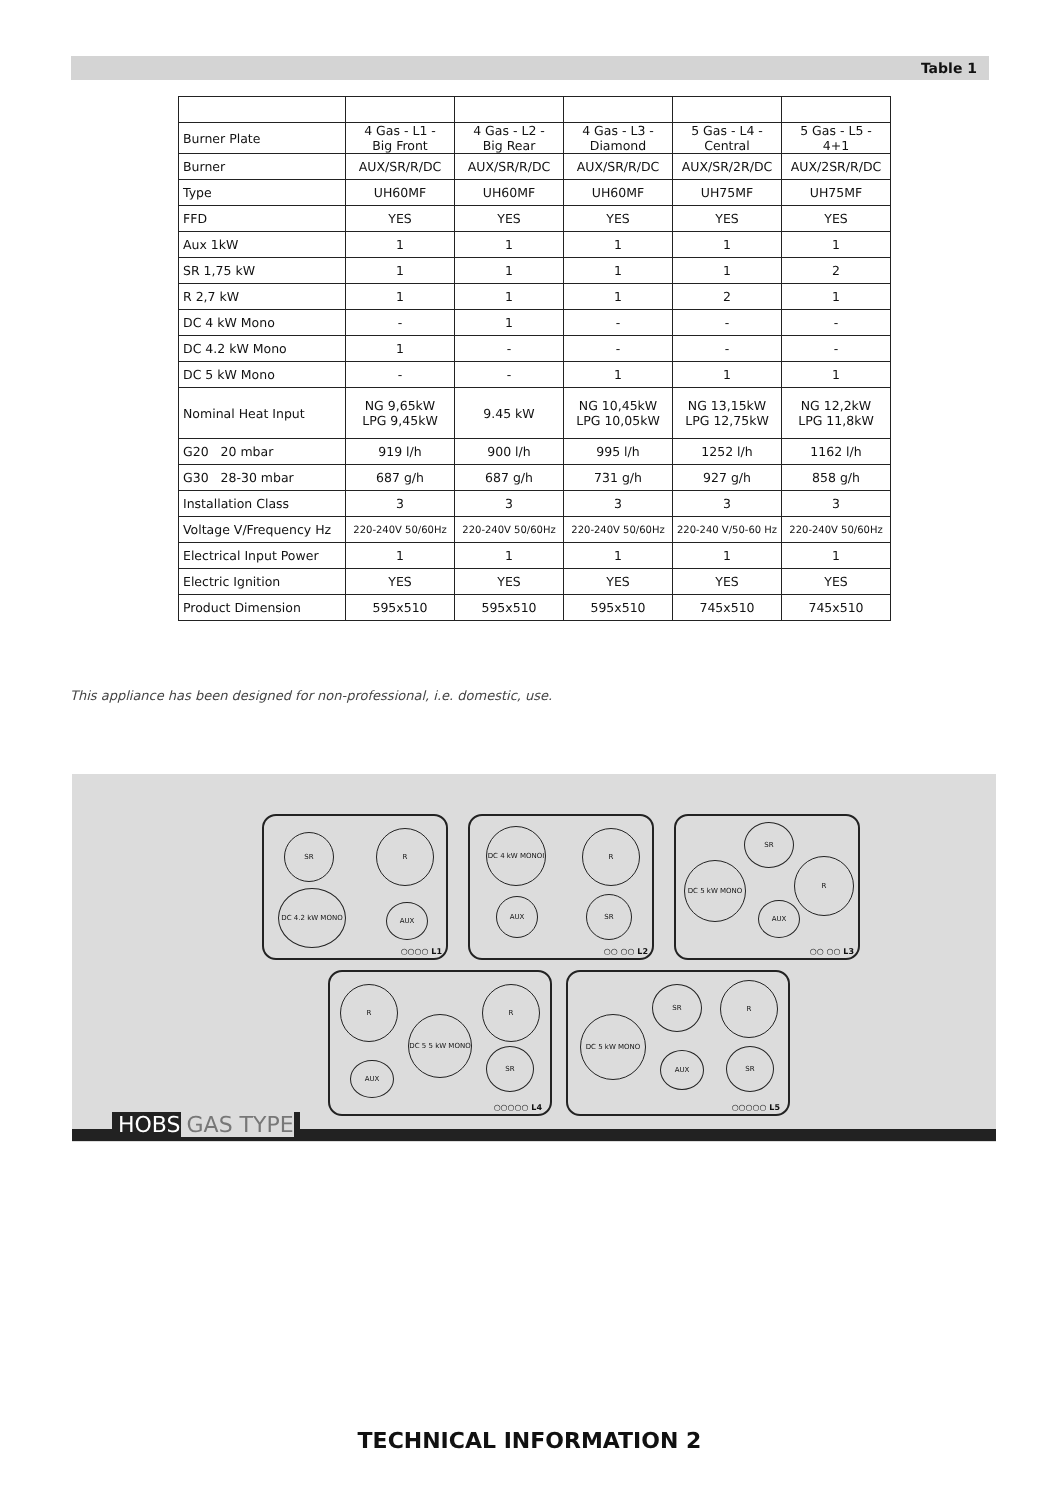Table 1
| Burner Plate | 4 Gas - L1 - Big Front | 4 Gas - L2 - Big Rear | 4 Gas - L3 - Diamond | 5 Gas - L4 - Central | 5 Gas - L5 - 4+1 |
| Burner | AUX/SR/R/DC | AUX/SR/R/DC | AUX/SR/R/DC | AUX/SR/2R/DC | AUX/2SR/R/DC |
| Type | UH60MF | UH60MF | UH60MF | UH75MF | UH75MF |
| FFD | YES | YES | YES | YES | YES |
| Aux 1kW | 1 | 1 | 1 | 1 | 1 |
| SR 1,75 kW | 1 | 1 | 1 | 1 | 2 |
| R 2,7 kW | 1 | 1 | 1 | 2 | 1 |
| DC 4 kW Mono | - | 1 | - | - | - |
| DC 4.2 kW Mono | 1 | - | - | - | - |
| DC 5 kW Mono | - | - | 1 | 1 | 1 |
| Nominal Heat Input | NG 9,65kW LPG 9,45kW | 9.45 kW | NG 10,45kW LPG 10,05kW | NG 13,15kW LPG 12,75kW | NG 12,2kW LPG 11,8kW |
| G20 20 mbar | 919 l/h | 900 l/h | 995 l/h | 1252 l/h | 1162 l/h |
| G30 28-30 mbar | 687 g/h | 687 g/h | 731 g/h | 927 g/h | 858 g/h |
| Installation Class | 3 | 3 | 3 | 3 | 3 |
| Voltage V/Frequency Hz | 220-240V 50/60Hz | 220-240V 50/60Hz | 220-240V 50/60Hz | 220-240 V/50-60 Hz | 220-240V 50/60Hz |
| Electrical Input Power | 1 | 1 | 1 | 1 | 1 |
| Electric Ignition | YES | YES | YES | YES | YES |
| Product Dimension | 595x510 | 595x510 | 595x510 | 745x510 | 745x510 |
This appliance has been designed for non-professional, i.e. domestic, use.
SR R
DC 4.2 kW MONO
AUX
○○○○ L1
DC 4 kW MONOI R
AUX SR
○○ ○○ L2
SR
DC 5 kW MONO R
AUX
○○ ○○ L3
R
DC 5 5 kW MONO
R
AUX
SR
○○○○○ L4
SR R
DC 5 kW MONO
AUX SR
○○○○○ L5
HOBS GAS TYPE
TECHNICAL INFORMATION 2